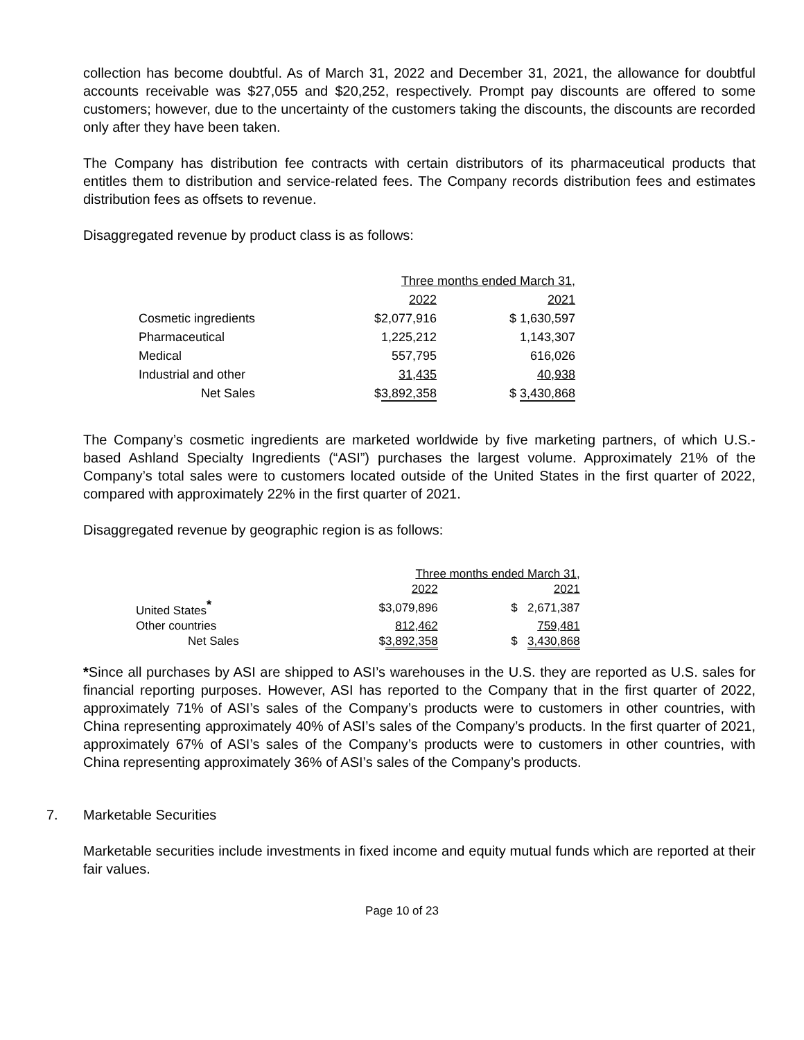collection has become doubtful. As of March 31, 2022 and December 31, 2021, the allowance for doubtful accounts receivable was $27,055 and $20,252, respectively. Prompt pay discounts are offered to some customers; however, due to the uncertainty of the customers taking the discounts, the discounts are recorded only after they have been taken.
The Company has distribution fee contracts with certain distributors of its pharmaceutical products that entitles them to distribution and service-related fees. The Company records distribution fees and estimates distribution fees as offsets to revenue.
Disaggregated revenue by product class is as follows:
| | Three months ended March 31, | | | | |
| | | 2022 | | | 2021 |
| Cosmetic ingredients | $ | 2,077,916 | | $ | 1,630,597 |
| Pharmaceutical | | 1,225,212 | | | 1,143,307 |
| Medical | | 557,795 | | | 616,026 |
| Industrial and other | | 31,435 | | | 40,938 |
| Net Sales | $ | 3,892,358 | | $ | 3,430,868 |
The Company’s cosmetic ingredients are marketed worldwide by five marketing partners, of which U.S.-based Ashland Specialty Ingredients (“ASI”) purchases the largest volume. Approximately 21% of the Company’s total sales were to customers located outside of the United States in the first quarter of 2022, compared with approximately 22% in the first quarter of 2021.
Disaggregated revenue by geographic region is as follows:
| | Three months ended March 31 , | | | | |
| | | 2022 | | | 2021 |
| United States <sup>*</sup> | $ | 3,079,896 | | $ | 2,671,387 |
| Other countries | | 812,462 | | | 759,481 |
| Net Sales | $ | 3,892,358 | | $ | 3,430,868 |
*Since all purchases by ASI are shipped to ASI’s warehouses in the U.S. they are reported as U.S. sales for financial reporting purposes. However, ASI has reported to the Company that in the first quarter of 2022, approximately 71% of ASI’s sales of the Company’s products were to customers in other countries, with China representing approximately 40% of ASI’s sales of the Company’s products. In the first quarter of 2021, approximately 67% of ASI’s sales of the Company’s products were to customers in other countries, with China representing approximately 36% of ASI’s sales of the Company’s products.
7. Marketable Securities
Marketable securities include investments in fixed income and equity mutual funds which are reported at their fair values.
Page 10 of 23